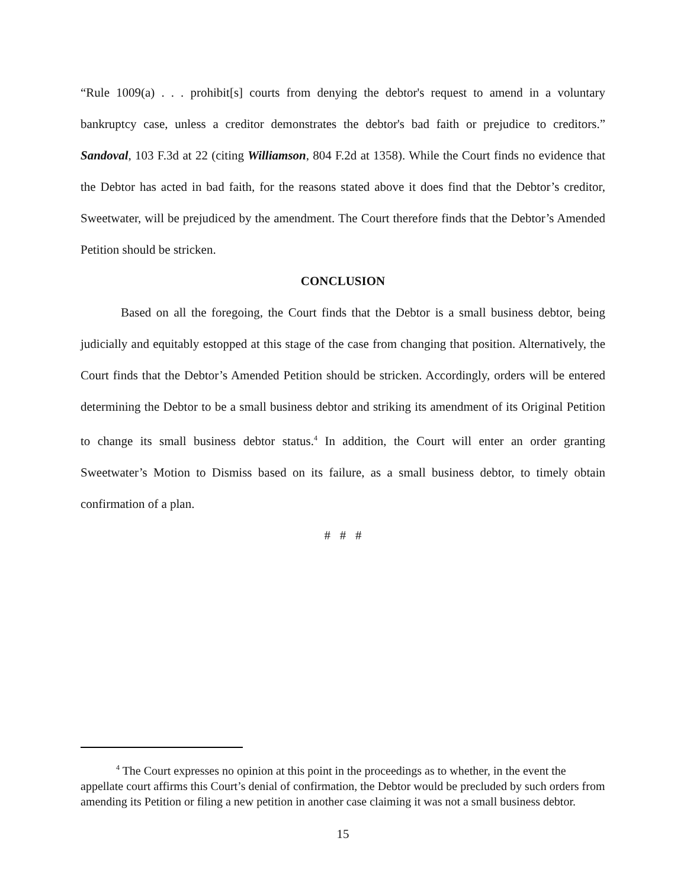“Rule 1009(a) . . . prohibit[s] courts from denying the debtor's request to amend in a voluntary bankruptcy case, unless a creditor demonstrates the debtor's bad faith or prejudice to creditors.” Sandoval, 103 F.3d at 22 (citing Williamson, 804 F.2d at 1358). While the Court finds no evidence that the Debtor has acted in bad faith, for the reasons stated above it does find that the Debtor’s creditor, Sweetwater, will be prejudiced by the amendment. The Court therefore finds that the Debtor’s Amended Petition should be stricken.
CONCLUSION
Based on all the foregoing, the Court finds that the Debtor is a small business debtor, being judicially and equitably estopped at this stage of the case from changing that position. Alternatively, the Court finds that the Debtor’s Amended Petition should be stricken. Accordingly, orders will be entered determining the Debtor to be a small business debtor and striking its amendment of its Original Petition to change its small business debtor status.<sup>4</sup> In addition, the Court will enter an order granting Sweetwater’s Motion to Dismiss based on its failure, as a small business debtor, to timely obtain confirmation of a plan.
# # #
<sup>4</sup> The Court expresses no opinion at this point in the proceedings as to whether, in the event the appellate court affirms this Court’s denial of confirmation, the Debtor would be precluded by such orders from amending its Petition or filing a new petition in another case claiming it was not a small business debtor.
15